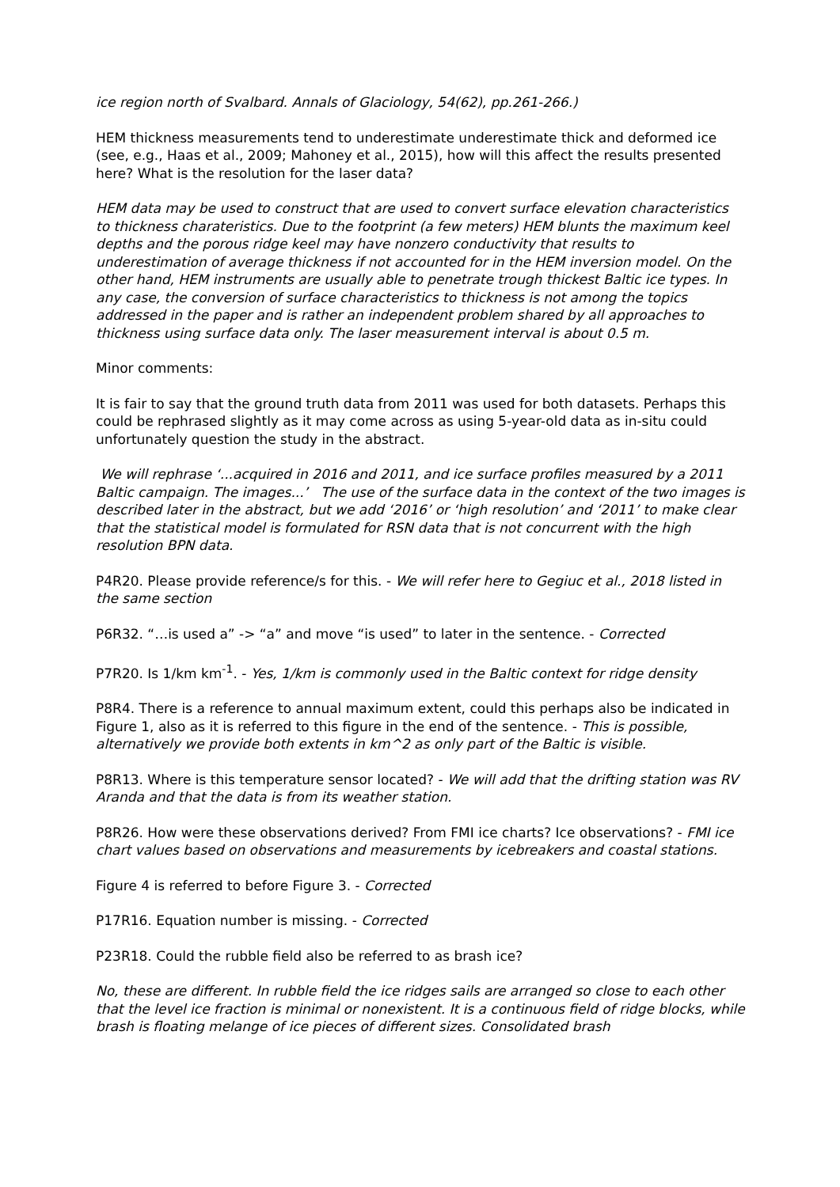ice region north of Svalbard. Annals of Glaciology, 54(62), pp.261-266.)
HEM thickness measurements tend to underestimate underestimate thick and deformed ice (see, e.g., Haas et al., 2009; Mahoney et al., 2015), how will this affect the results presented here? What is the resolution for the laser data?
HEM data may be used to construct that are used to convert surface elevation characteristics to thickness charateristics. Due to the footprint (a few meters) HEM blunts the maximum keel depths and the porous ridge keel may have nonzero conductivity that results to underestimation of average thickness if not accounted for in the HEM inversion model. On the other hand, HEM instruments are usually able to penetrate trough thickest Baltic ice types. In any case, the conversion of surface characteristics to thickness is not among the topics addressed in the paper and is rather an independent problem shared by all approaches to thickness using surface data only. The laser measurement interval is about 0.5 m.
Minor comments:
It is fair to say that the ground truth data from 2011 was used for both datasets. Perhaps this could be rephrased slightly as it may come across as using 5-year-old data as in-situ could unfortunately question the study in the abstract.
We will rephrase ‘...acquired in 2016 and 2011, and ice surface profiles measured by a 2011 Baltic campaign. The images...’ The use of the surface data in the context of the two images is described later in the abstract, but we add ‘2016’ or ‘high resolution’ and ‘2011’ to make clear that the statistical model is formulated for RSN data that is not concurrent with the high resolution BPN data.
P4R20. Please provide reference/s for this. - We will refer here to Gegiuc et al., 2018 listed in the same section
P6R32. “…is used a” -> “a” and move “is used” to later in the sentence. - Corrected
P7R20. Is 1/km km<sup>-1</sup>. - Yes, 1/km is commonly used in the Baltic context for ridge density
P8R4. There is a reference to annual maximum extent, could this perhaps also be indicated in Figure 1, also as it is referred to this figure in the end of the sentence. - This is possible, alternatively we provide both extents in km^2 as only part of the Baltic is visible.
P8R13. Where is this temperature sensor located? - We will add that the drifting station was RV Aranda and that the data is from its weather station.
P8R26. How were these observations derived? From FMI ice charts? Ice observations? - FMI ice chart values based on observations and measurements by icebreakers and coastal stations.
Figure 4 is referred to before Figure 3. - Corrected
P17R16. Equation number is missing. - Corrected
P23R18. Could the rubble field also be referred to as brash ice?
No, these are different. In rubble field the ice ridges sails are arranged so close to each other that the level ice fraction is minimal or nonexistent. It is a continuous field of ridge blocks, while brash is floating melange of ice pieces of different sizes. Consolidated brash